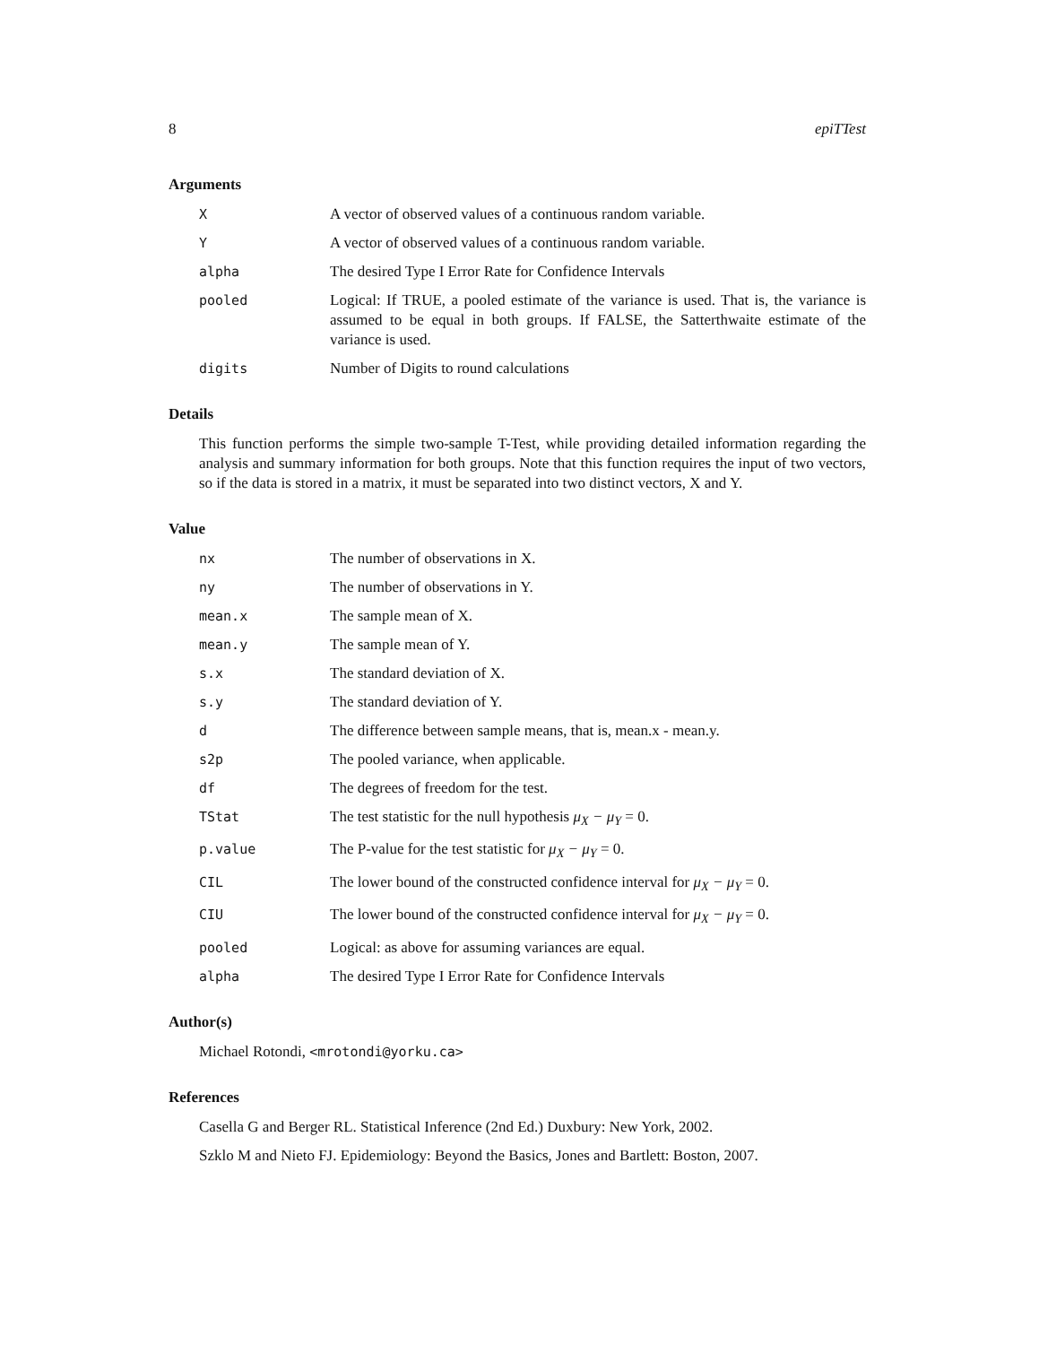8 epiTTest
Arguments
X A vector of observed values of a continuous random variable.
Y A vector of observed values of a continuous random variable.
alpha The desired Type I Error Rate for Confidence Intervals
pooled Logical: If TRUE, a pooled estimate of the variance is used. That is, the variance is assumed to be equal in both groups. If FALSE, the Satterthwaite estimate of the variance is used.
digits Number of Digits to round calculations
Details
This function performs the simple two-sample T-Test, while providing detailed information regarding the analysis and summary information for both groups. Note that this function requires the input of two vectors, so if the data is stored in a matrix, it must be separated into two distinct vectors, X and Y.
Value
nx The number of observations in X.
ny The number of observations in Y.
mean.x The sample mean of X.
mean.y The sample mean of Y.
s.x The standard deviation of X.
s.y The standard deviation of Y.
d The difference between sample means, that is, mean.x - mean.y.
s2p The pooled variance, when applicable.
df The degrees of freedom for the test.
TStat The test statistic for the null hypothesis μ<sub>X</sub> − μ<sub>Y</sub> = 0.
p.value The P-value for the test statistic for μ<sub>X</sub> − μ<sub>Y</sub> = 0.
CIL The lower bound of the constructed confidence interval for μ<sub>X</sub> − μ<sub>Y</sub> = 0.
CIU The lower bound of the constructed confidence interval for μ<sub>X</sub> − μ<sub>Y</sub> = 0.
pooled Logical: as above for assuming variances are equal.
alpha The desired Type I Error Rate for Confidence Intervals
Author(s)
Michael Rotondi, <mrotondi@yorku.ca>
References
Casella G and Berger RL. Statistical Inference (2nd Ed.) Duxbury: New York, 2002.
Szklo M and Nieto FJ. Epidemiology: Beyond the Basics, Jones and Bartlett: Boston, 2007.